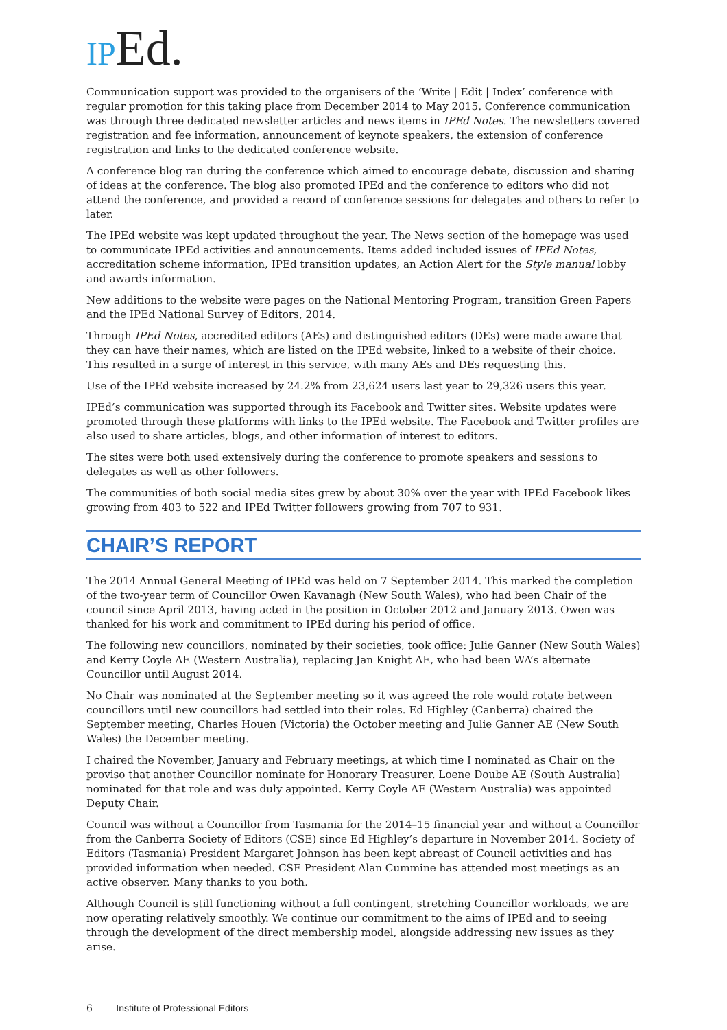IPEd.
Communication support was provided to the organisers of the ‘Write | Edit | Index’ conference with regular promotion for this taking place from December 2014 to May 2015. Conference communication was through three dedicated newsletter articles and news items in IPEd Notes. The newsletters covered registration and fee information, announcement of keynote speakers, the extension of conference registration and links to the dedicated conference website.
A conference blog ran during the conference which aimed to encourage debate, discussion and sharing of ideas at the conference. The blog also promoted IPEd and the conference to editors who did not attend the conference, and provided a record of conference sessions for delegates and others to refer to later.
The IPEd website was kept updated throughout the year. The News section of the homepage was used to communicate IPEd activities and announcements. Items added included issues of IPEd Notes, accreditation scheme information, IPEd transition updates, an Action Alert for the Style manual lobby and awards information.
New additions to the website were pages on the National Mentoring Program, transition Green Papers and the IPEd National Survey of Editors, 2014.
Through IPEd Notes, accredited editors (AEs) and distinguished editors (DEs) were made aware that they can have their names, which are listed on the IPEd website, linked to a website of their choice. This resulted in a surge of interest in this service, with many AEs and DEs requesting this.
Use of the IPEd website increased by 24.2% from 23,624 users last year to 29,326 users this year.
IPEd’s communication was supported through its Facebook and Twitter sites. Website updates were promoted through these platforms with links to the IPEd website. The Facebook and Twitter profiles are also used to share articles, blogs, and other information of interest to editors.
The sites were both used extensively during the conference to promote speakers and sessions to delegates as well as other followers.
The communities of both social media sites grew by about 30% over the year with IPEd Facebook likes growing from 403 to 522 and IPEd Twitter followers growing from 707 to 931.
CHAIR’S REPORT
The 2014 Annual General Meeting of IPEd was held on 7 September 2014. This marked the completion of the two-year term of Councillor Owen Kavanagh (New South Wales), who had been Chair of the council since April 2013, having acted in the position in October 2012 and January 2013. Owen was thanked for his work and commitment to IPEd during his period of office.
The following new councillors, nominated by their societies, took office: Julie Ganner (New South Wales) and Kerry Coyle AE (Western Australia), replacing Jan Knight AE, who had been WA’s alternate Councillor until August 2014.
No Chair was nominated at the September meeting so it was agreed the role would rotate between councillors until new councillors had settled into their roles. Ed Highley (Canberra) chaired the September meeting, Charles Houen (Victoria) the October meeting and Julie Ganner AE (New South Wales) the December meeting.
I chaired the November, January and February meetings, at which time I nominated as Chair on the proviso that another Councillor nominate for Honorary Treasurer. Loene Doube AE (South Australia) nominated for that role and was duly appointed. Kerry Coyle AE (Western Australia) was appointed Deputy Chair.
Council was without a Councillor from Tasmania for the 2014–15 financial year and without a Councillor from the Canberra Society of Editors (CSE) since Ed Highley’s departure in November 2014. Society of Editors (Tasmania) President Margaret Johnson has been kept abreast of Council activities and has provided information when needed. CSE President Alan Cummine has attended most meetings as an active observer. Many thanks to you both.
Although Council is still functioning without a full contingent, stretching Councillor workloads, we are now operating relatively smoothly. We continue our commitment to the aims of IPEd and to seeing through the development of the direct membership model, alongside addressing new issues as they arise.
6 Institute of Professional Editors